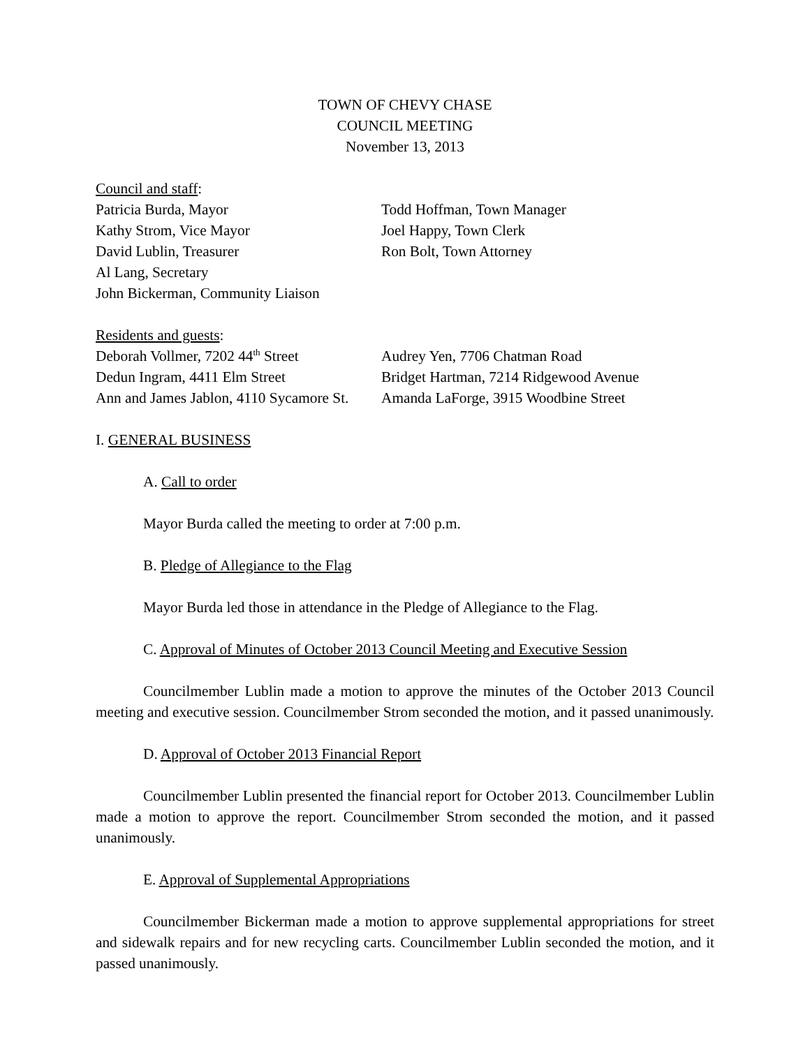TOWN OF CHEVY CHASE
COUNCIL MEETING
November 13, 2013
Council and staff:
Patricia Burda, Mayor
Kathy Strom, Vice Mayor
David Lublin, Treasurer
Al Lang, Secretary
John Bickerman, Community Liaison
Todd Hoffman, Town Manager
Joel Happy, Town Clerk
Ron Bolt, Town Attorney
Residents and guests:
Deborah Vollmer, 7202 44<sup>th</sup> Street
Dedun Ingram, 4411 Elm Street
Ann and James Jablon, 4110 Sycamore St.
Audrey Yen, 7706 Chatman Road
Bridget Hartman, 7214 Ridgewood Avenue
Amanda LaForge, 3915 Woodbine Street
I. GENERAL BUSINESS
A. Call to order
Mayor Burda called the meeting to order at 7:00 p.m.
B. Pledge of Allegiance to the Flag
Mayor Burda led those in attendance in the Pledge of Allegiance to the Flag.
C. Approval of Minutes of October 2013 Council Meeting and Executive Session
Councilmember Lublin made a motion to approve the minutes of the October 2013 Council meeting and executive session. Councilmember Strom seconded the motion, and it passed unanimously.
D. Approval of October 2013 Financial Report
Councilmember Lublin presented the financial report for October 2013. Councilmember Lublin made a motion to approve the report. Councilmember Strom seconded the motion, and it passed unanimously.
E. Approval of Supplemental Appropriations
Councilmember Bickerman made a motion to approve supplemental appropriations for street and sidewalk repairs and for new recycling carts. Councilmember Lublin seconded the motion, and it passed unanimously.